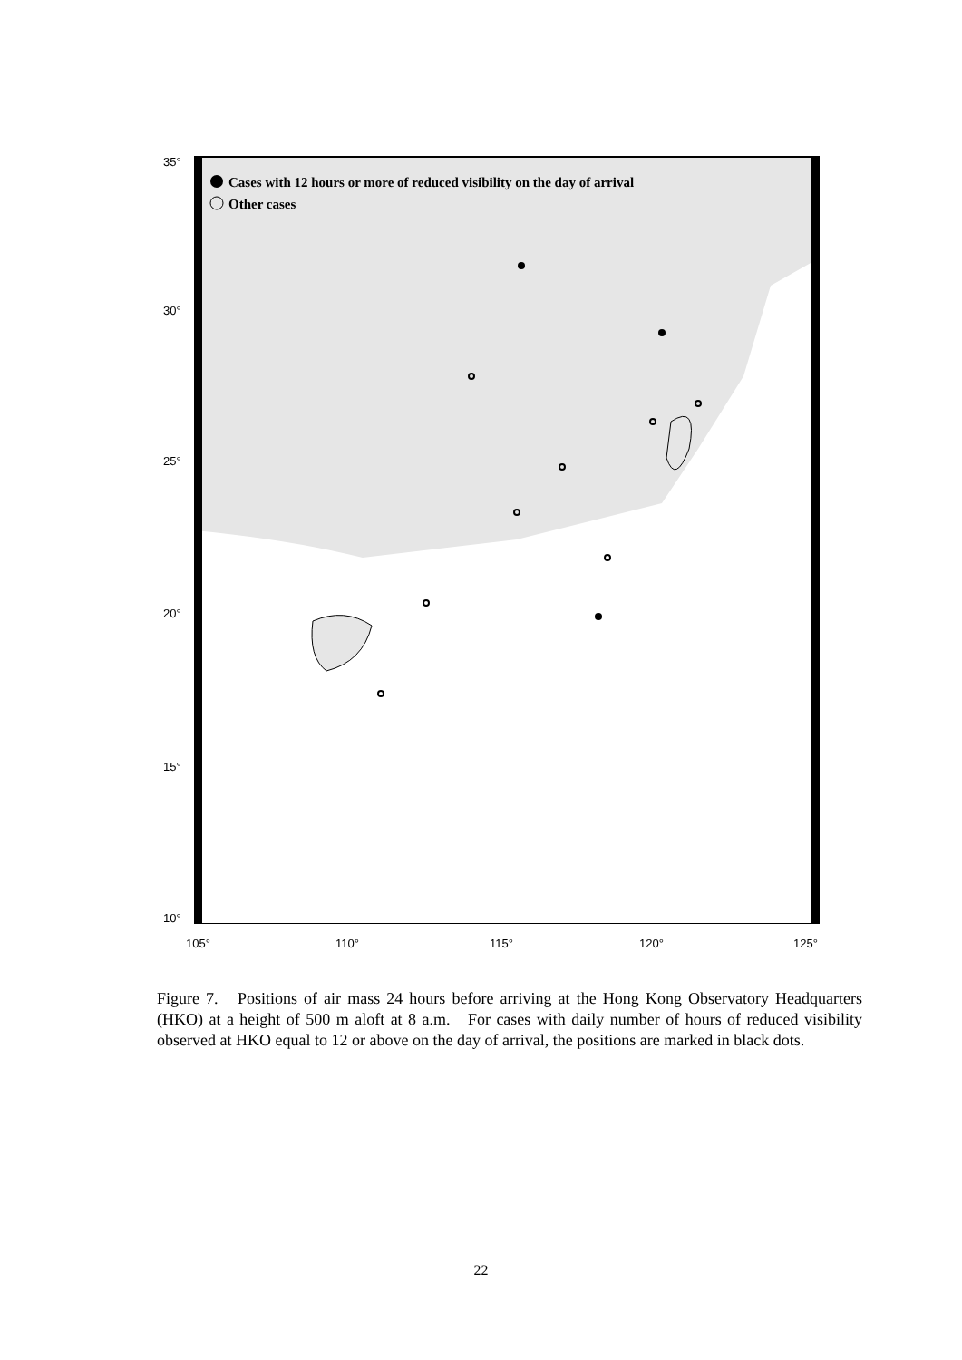Cases with 12 hours or more of reduced visibility on the day of arrival
Other cases
35°
30°
25°
20°
15°
10°
105°
110°
115°
120°
125°
Figure 7. Positions of air mass 24 hours before arriving at the Hong Kong Observatory Headquarters (HKO) at a height of 500 m aloft at 8 a.m. For cases with daily number of hours of reduced visibility observed at HKO equal to 12 or above on the day of arrival, the positions are marked in black dots.
22